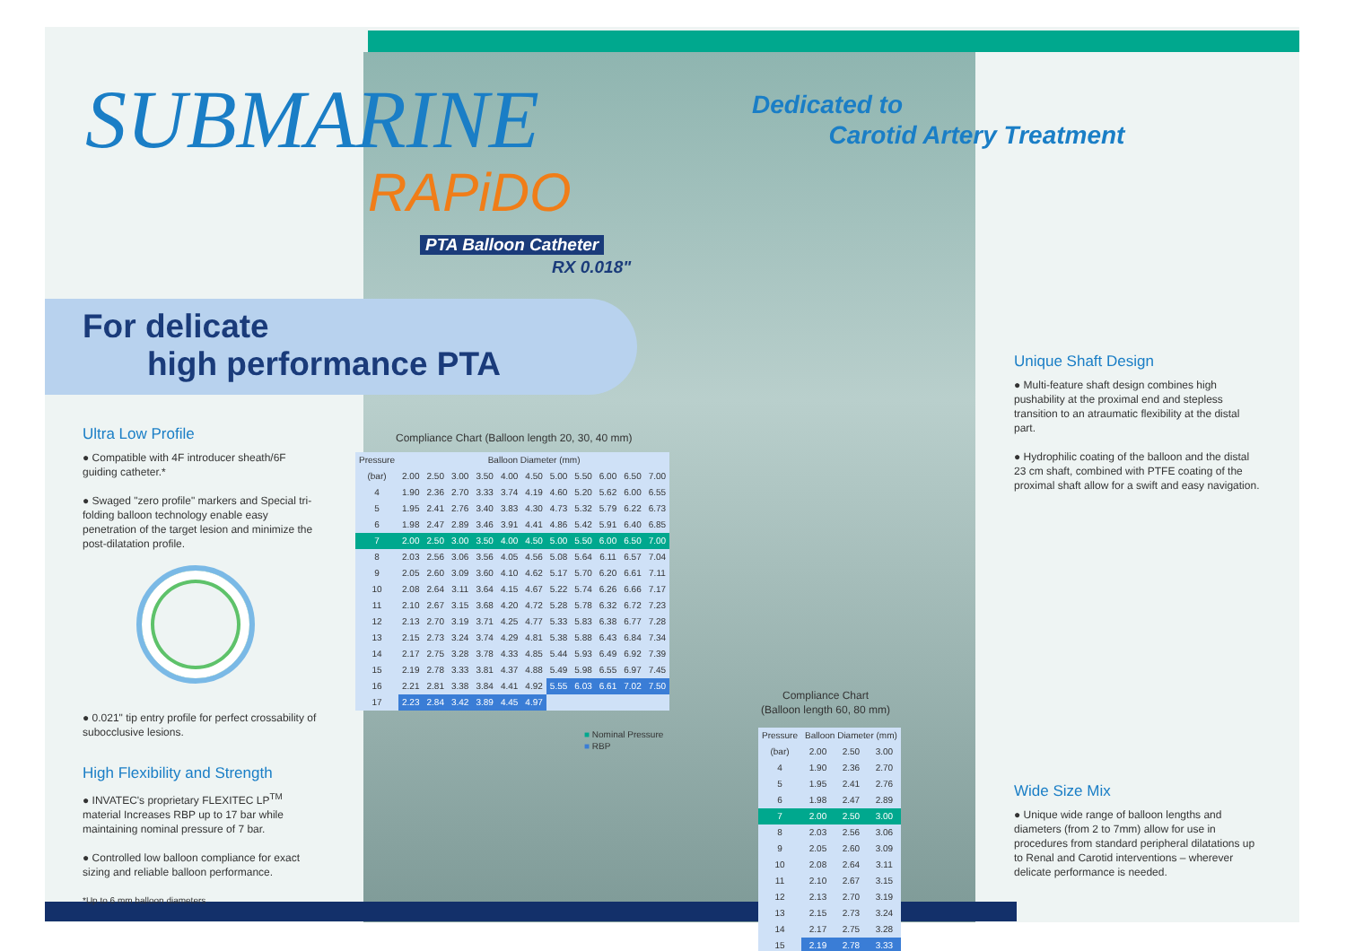SUBMARINE
RAPiDO
PTA Balloon Catheter
RX 0.018"
Dedicated to
Carotid Artery Treatment
For delicate
high performance PTA
Ultra Low Profile
● Compatible with 4F introducer sheath/6F guiding catheter.*
● Swaged "zero profile" markers and Special tri-folding balloon technology enable easy penetration of the target lesion and minimize the post-dilatation profile.
● 0.021" tip entry profile for perfect crossability of subocclusive lesions.
High Flexibility and Strength
● INVATEC's proprietary FLEXITEC LP<sup>TM</sup> material Increases RBP up to 17 bar while maintaining nominal pressure of 7 bar.
● Controlled low balloon compliance for exact sizing and reliable balloon performance.
*Up to 6 mm balloon diameters
Compliance Chart (Balloon length 20, 30, 40 mm)
| Pressure | Balloon Diameter (mm) | | | | | | | | | | |
| --- | --- | --- | --- | --- | --- | --- | --- | --- | --- | --- | --- |
| (bar) | 2.00 | 2.50 | 3.00 | 3.50 | 4.00 | 4.50 | 5.00 | 5.50 | 6.00 | 6.50 | 7.00 |
| 4 | 1.90 | 2.36 | 2.70 | 3.33 | 3.74 | 4.19 | 4.60 | 5.20 | 5.62 | 6.00 | 6.55 |
| 5 | 1.95 | 2.41 | 2.76 | 3.40 | 3.83 | 4.30 | 4.73 | 5.32 | 5.79 | 6.22 | 6.73 |
| 6 | 1.98 | 2.47 | 2.89 | 3.46 | 3.91 | 4.41 | 4.86 | 5.42 | 5.91 | 6.40 | 6.85 |
| 7 | 2.00 | 2.50 | 3.00 | 3.50 | 4.00 | 4.50 | 5.00 | 5.50 | 6.00 | 6.50 | 7.00 |
| 8 | 2.03 | 2.56 | 3.06 | 3.56 | 4.05 | 4.56 | 5.08 | 5.64 | 6.11 | 6.57 | 7.04 |
| 9 | 2.05 | 2.60 | 3.09 | 3.60 | 4.10 | 4.62 | 5.17 | 5.70 | 6.20 | 6.61 | 7.11 |
| 10 | 2.08 | 2.64 | 3.11 | 3.64 | 4.15 | 4.67 | 5.22 | 5.74 | 6.26 | 6.66 | 7.17 |
| 11 | 2.10 | 2.67 | 3.15 | 3.68 | 4.20 | 4.72 | 5.28 | 5.78 | 6.32 | 6.72 | 7.23 |
| 12 | 2.13 | 2.70 | 3.19 | 3.71 | 4.25 | 4.77 | 5.33 | 5.83 | 6.38 | 6.77 | 7.28 |
| 13 | 2.15 | 2.73 | 3.24 | 3.74 | 4.29 | 4.81 | 5.38 | 5.88 | 6.43 | 6.84 | 7.34 |
| 14 | 2.17 | 2.75 | 3.28 | 3.78 | 4.33 | 4.85 | 5.44 | 5.93 | 6.49 | 6.92 | 7.39 |
| 15 | 2.19 | 2.78 | 3.33 | 3.81 | 4.37 | 4.88 | 5.49 | 5.98 | 6.55 | 6.97 | 7.45 |
| 16 | 2.21 | 2.81 | 3.38 | 3.84 | 4.41 | 4.92 | 5.55 | 6.03 | 6.61 | 7.02 | 7.50 |
| 17 | 2.23 | 2.84 | 3.42 | 3.89 | 4.45 | 4.97 | | | | | |
■ Nominal Pressure
■ RBP
Compliance Chart
(Balloon length 60, 80 mm)
| Pressure | Balloon Diameter (mm) | | |
| --- | --- | --- | --- |
| (bar) | 2.00 | 2.50 | 3.00 |
| 4 | 1.90 | 2.36 | 2.70 |
| 5 | 1.95 | 2.41 | 2.76 |
| 6 | 1.98 | 2.47 | 2.89 |
| 7 | 2.00 | 2.50 | 3.00 |
| 8 | 2.03 | 2.56 | 3.06 |
| 9 | 2.05 | 2.60 | 3.09 |
| 10 | 2.08 | 2.64 | 3.11 |
| 11 | 2.10 | 2.67 | 3.15 |
| 12 | 2.13 | 2.70 | 3.19 |
| 13 | 2.15 | 2.73 | 3.24 |
| 14 | 2.17 | 2.75 | 3.28 |
| 15 | 2.19 | 2.78 | 3.33 |
Unique Shaft Design
● Multi-feature shaft design combines high pushability at the proximal end and stepless transition to an atraumatic flexibility at the distal part.
● Hydrophilic coating of the balloon and the distal 23 cm shaft, combined with PTFE coating of the proximal shaft allow for a swift and easy navigation.
Wide Size Mix
● Unique wide range of balloon lengths and diameters (from 2 to 7mm) allow for use in procedures from standard peripheral dilatations up to Renal and Carotid interventions – wherever delicate performance is needed.